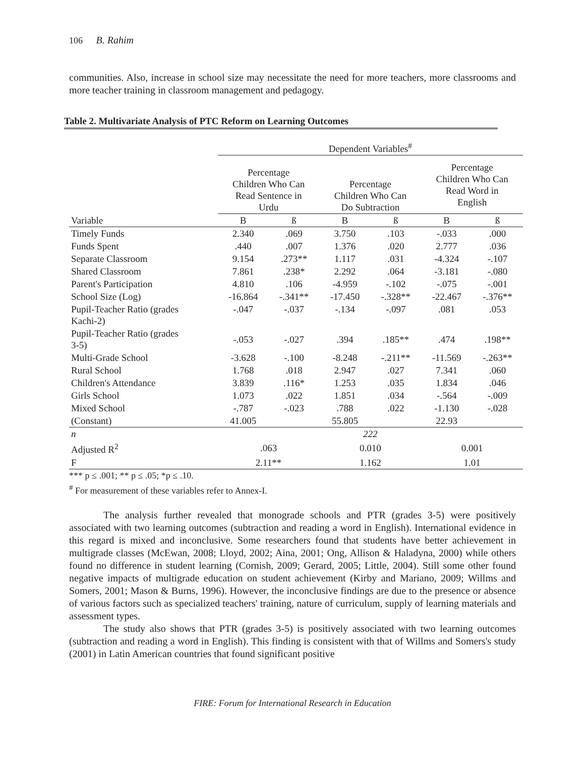106 B. Rahim
communities. Also, increase in school size may necessitate the need for more teachers, more classrooms and more teacher training in classroom management and pedagogy.
Table 2. Multivariate Analysis of PTC Reform on Learning Outcomes
| | Dependent Variables<sup>#</sup> | | | | | |
| --- | --- | --- | --- | --- | --- | --- |
| | Percentage Children Who Can Read Sentence in Urdu | | Percentage Children Who Can Do Subtraction | | Percentage Children Who Can Read Word in English | |
| Variable | B | ß | B | ß | B | ß |
| Timely Funds | 2.340 | .069 | 3.750 | .103 | -.033 | .000 |
| Funds Spent | .440 | .007 | 1.376 | .020 | 2.777 | .036 |
| Separate Classroom | 9.154 | .273** | 1.117 | .031 | -4.324 | -.107 |
| Shared Classroom | 7.861 | .238* | 2.292 | .064 | -3.181 | -.080 |
| Parent's Participation | 4.810 | .106 | -4.959 | -.102 | -.075 | -.001 |
| School Size (Log) | -16.864 | -.341** | -17.450 | -.328** | -22.467 | -.376** |
| Pupil-Teacher Ratio (grades Kachi-2) | -.047 | -.037 | -.134 | -.097 | .081 | .053 |
| Pupil-Teacher Ratio (grades 3-5) | -.053 | -.027 | .394 | .185** | .474 | .198** |
| Multi-Grade School | -3.628 | -.100 | -8.248 | -.211** | -11.569 | -.263** |
| Rural School | 1.768 | .018 | 2.947 | .027 | 7.341 | .060 |
| Children's Attendance | 3.839 | .116* | 1.253 | .035 | 1.834 | .046 |
| Girls School | 1.073 | .022 | 1.851 | .034 | -.564 | -.009 |
| Mixed School | -.787 | -.023 | .788 | .022 | -1.130 | -.028 |
| (Constant) | 41.005 | | 55.805 | | 22.93 | |
| n | 222 | | | | | |
| Adjusted R<sup>2</sup> | .063 | | 0.010 | | 0.001 | |
| F | 2.11** | | 1.162 | | 1.01 | |
*** p ≤ .001; ** p ≤ .05; *p ≤ .10.
<sup>#</sup> For measurement of these variables refer to Annex-I.
The analysis further revealed that monograde schools and PTR (grades 3-5) were positively associated with two learning outcomes (subtraction and reading a word in English). International evidence in this regard is mixed and inconclusive. Some researchers found that students have better achievement in multigrade classes (McEwan, 2008; Lloyd, 2002; Aina, 2001; Ong, Allison & Haladyna, 2000) while others found no difference in student learning (Cornish, 2009; Gerard, 2005; Little, 2004). Still some other found negative impacts of multigrade education on student achievement (Kirby and Mariano, 2009; Willms and Somers, 2001; Mason & Burns, 1996). However, the inconclusive findings are due to the presence or absence of various factors such as specialized teachers' training, nature of curriculum, supply of learning materials and assessment types.
The study also shows that PTR (grades 3-5) is positively associated with two learning outcomes (subtraction and reading a word in English). This finding is consistent with that of Willms and Somers's study (2001) in Latin American countries that found significant positive
FIRE: Forum for International Research in Education